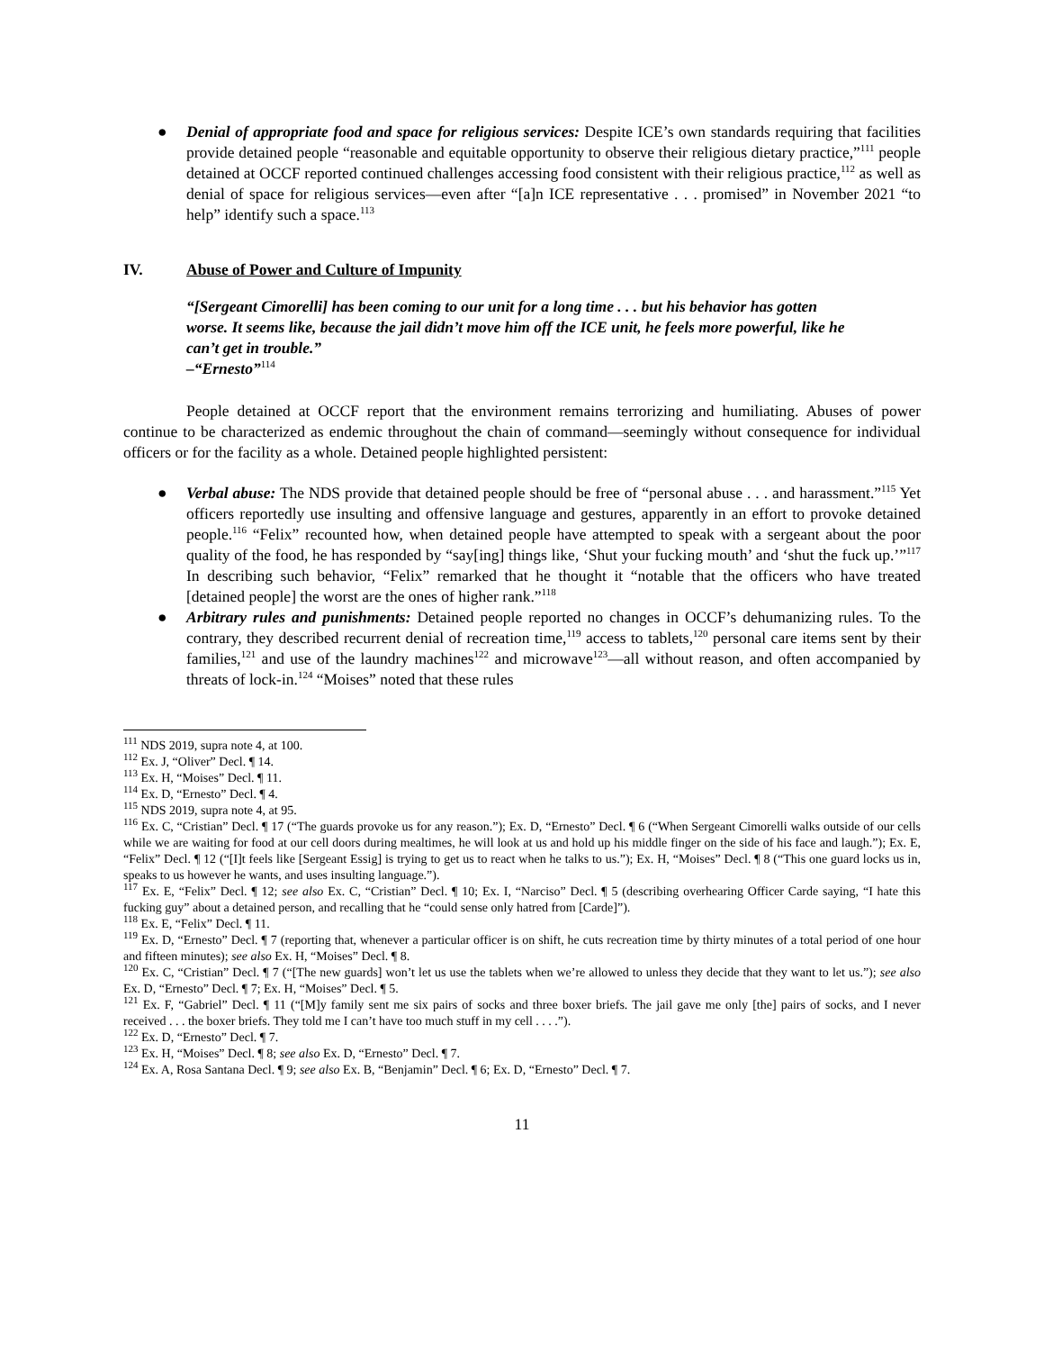● Denial of appropriate food and space for religious services: Despite ICE’s own standards requiring that facilities provide detained people “reasonable and equitable opportunity to observe their religious dietary practice,”<sup>111</sup> people detained at OCCF reported continued challenges accessing food consistent with their religious practice,<sup>112</sup> as well as denial of space for religious services—even after “[a]n ICE representative . . . promised” in November 2021 “to help” identify such a space.<sup>113</sup>
IV. Abuse of Power and Culture of Impunity
“[Sergeant Cimorelli] has been coming to our unit for a long time . . . but his behavior has gotten worse. It seems like, because the jail didn’t move him off the ICE unit, he feels more powerful, like he can’t get in trouble.”
–“Ernesto”<sup>114</sup>
People detained at OCCF report that the environment remains terrorizing and humiliating. Abuses of power continue to be characterized as endemic throughout the chain of command—seemingly without consequence for individual officers or for the facility as a whole. Detained people highlighted persistent:
● Verbal abuse: The NDS provide that detained people should be free of “personal abuse . . . and harassment.”<sup>115</sup> Yet officers reportedly use insulting and offensive language and gestures, apparently in an effort to provoke detained people.<sup>116</sup> “Felix” recounted how, when detained people have attempted to speak with a sergeant about the poor quality of the food, he has responded by “say[ing] things like, ‘Shut your fucking mouth’ and ‘shut the fuck up.’”<sup>117</sup> In describing such behavior, “Felix” remarked that he thought it “notable that the officers who have treated [detained people] the worst are the ones of higher rank.”<sup>118</sup>
● Arbitrary rules and punishments: Detained people reported no changes in OCCF’s dehumanizing rules. To the contrary, they described recurrent denial of recreation time,<sup>119</sup> access to tablets,<sup>120</sup> personal care items sent by their families,<sup>121</sup> and use of the laundry machines<sup>122</sup> and microwave<sup>123</sup>—all without reason, and often accompanied by threats of lock-in.<sup>124</sup> “Moises” noted that these rules
<sup>111</sup> NDS 2019, supra note 4, at 100.
<sup>112</sup> Ex. J, “Oliver” Decl. ¶ 14.
<sup>113</sup> Ex. H, “Moises” Decl. ¶ 11.
<sup>114</sup> Ex. D, “Ernesto” Decl. ¶ 4.
<sup>115</sup> NDS 2019, supra note 4, at 95.
<sup>116</sup> Ex. C, “Cristian” Decl. ¶ 17 (“The guards provoke us for any reason.”); Ex. D, “Ernesto” Decl. ¶ 6 (“When Sergeant Cimorelli walks outside of our cells while we are waiting for food at our cell doors during mealtimes, he will look at us and hold up his middle finger on the side of his face and laugh.”); Ex. E, “Felix” Decl. ¶ 12 (“[I]t feels like [Sergeant Essig] is trying to get us to react when he talks to us.”); Ex. H, “Moises” Decl. ¶ 8 (“This one guard locks us in, speaks to us however he wants, and uses insulting language.”).
<sup>117</sup> Ex. E, “Felix” Decl. ¶ 12; see also Ex. C, “Cristian” Decl. ¶ 10; Ex. I, “Narciso” Decl. ¶ 5 (describing overhearing Officer Carde saying, “I hate this fucking guy” about a detained person, and recalling that he “could sense only hatred from [Carde]”).
<sup>118</sup> Ex. E, “Felix” Decl. ¶ 11.
<sup>119</sup> Ex. D, “Ernesto” Decl. ¶ 7 (reporting that, whenever a particular officer is on shift, he cuts recreation time by thirty minutes of a total period of one hour and fifteen minutes); see also Ex. H, “Moises” Decl. ¶ 8.
<sup>120</sup> Ex. C, “Cristian” Decl. ¶ 7 (“[The new guards] won’t let us use the tablets when we’re allowed to unless they decide that they want to let us.”); see also Ex. D, “Ernesto” Decl. ¶ 7; Ex. H, “Moises” Decl. ¶ 5.
<sup>121</sup> Ex. F, “Gabriel” Decl. ¶ 11 (“[M]y family sent me six pairs of socks and three boxer briefs. The jail gave me only [the] pairs of socks, and I never received . . . the boxer briefs. They told me I can’t have too much stuff in my cell . . . .”).
<sup>122</sup> Ex. D, “Ernesto” Decl. ¶ 7.
<sup>123</sup> Ex. H, “Moises” Decl. ¶ 8; see also Ex. D, “Ernesto” Decl. ¶ 7.
<sup>124</sup> Ex. A, Rosa Santana Decl. ¶ 9; see also Ex. B, “Benjamin” Decl. ¶ 6; Ex. D, “Ernesto” Decl. ¶ 7.
11